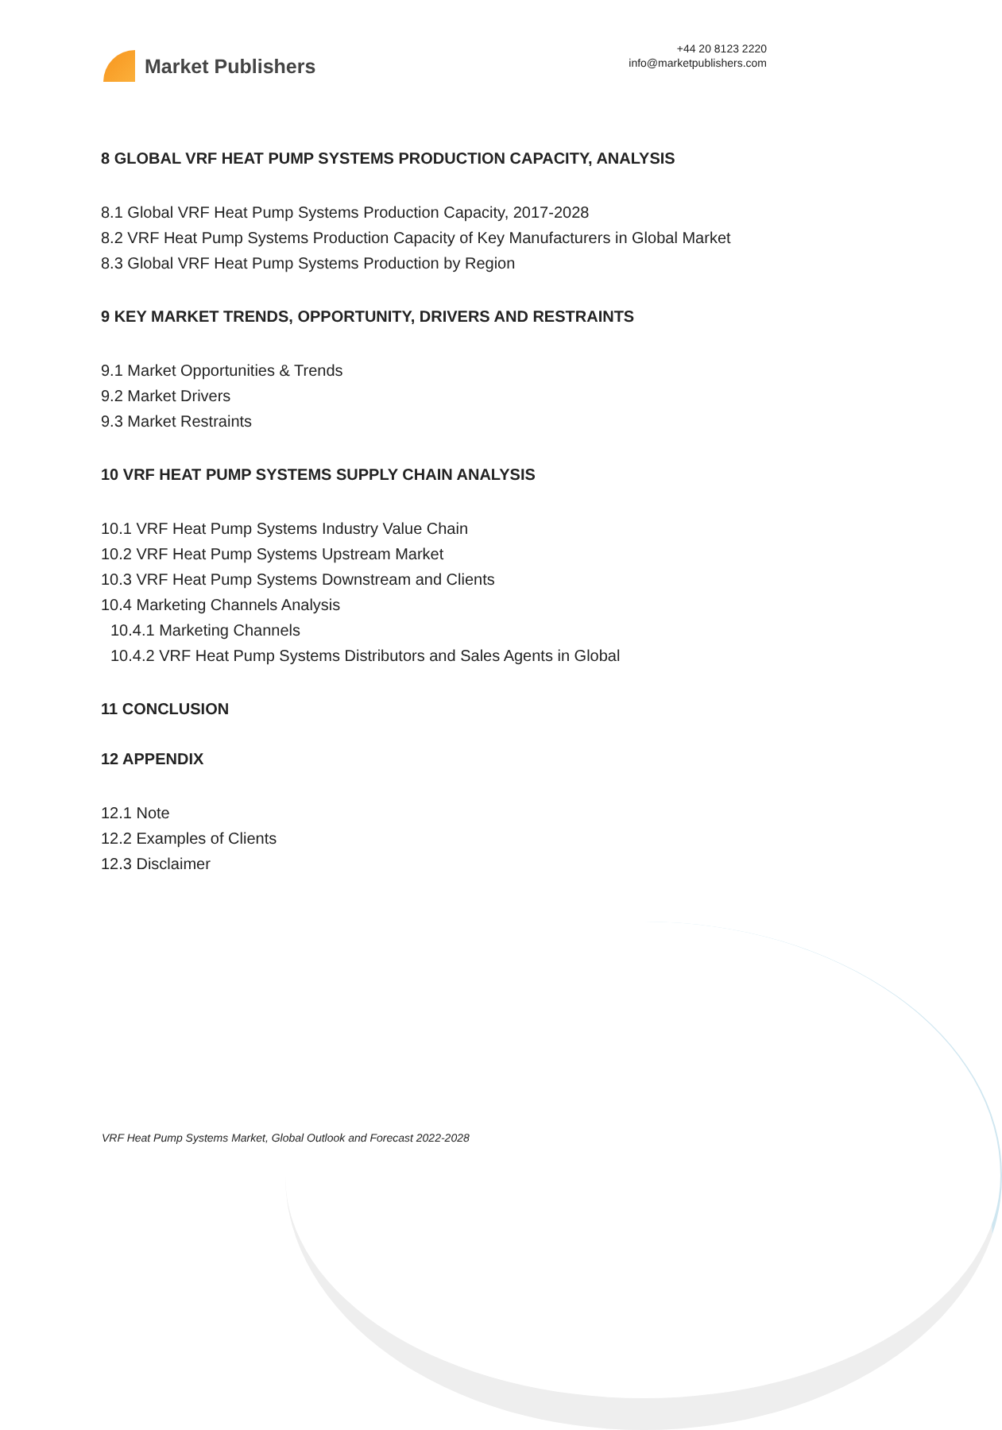Market Publishers
+44 20 8123 2220
info@marketpublishers.com
8 GLOBAL VRF HEAT PUMP SYSTEMS PRODUCTION CAPACITY, ANALYSIS
8.1 Global VRF Heat Pump Systems Production Capacity, 2017-2028
8.2 VRF Heat Pump Systems Production Capacity of Key Manufacturers in Global Market
8.3 Global VRF Heat Pump Systems Production by Region
9 KEY MARKET TRENDS, OPPORTUNITY, DRIVERS AND RESTRAINTS
9.1 Market Opportunities & Trends
9.2 Market Drivers
9.3 Market Restraints
10 VRF HEAT PUMP SYSTEMS SUPPLY CHAIN ANALYSIS
10.1 VRF Heat Pump Systems Industry Value Chain
10.2 VRF Heat Pump Systems Upstream Market
10.3 VRF Heat Pump Systems Downstream and Clients
10.4 Marketing Channels Analysis
10.4.1 Marketing Channels
10.4.2 VRF Heat Pump Systems Distributors and Sales Agents in Global
11 CONCLUSION
12 APPENDIX
12.1 Note
12.2 Examples of Clients
12.3 Disclaimer
VRF Heat Pump Systems Market, Global Outlook and Forecast 2022-2028